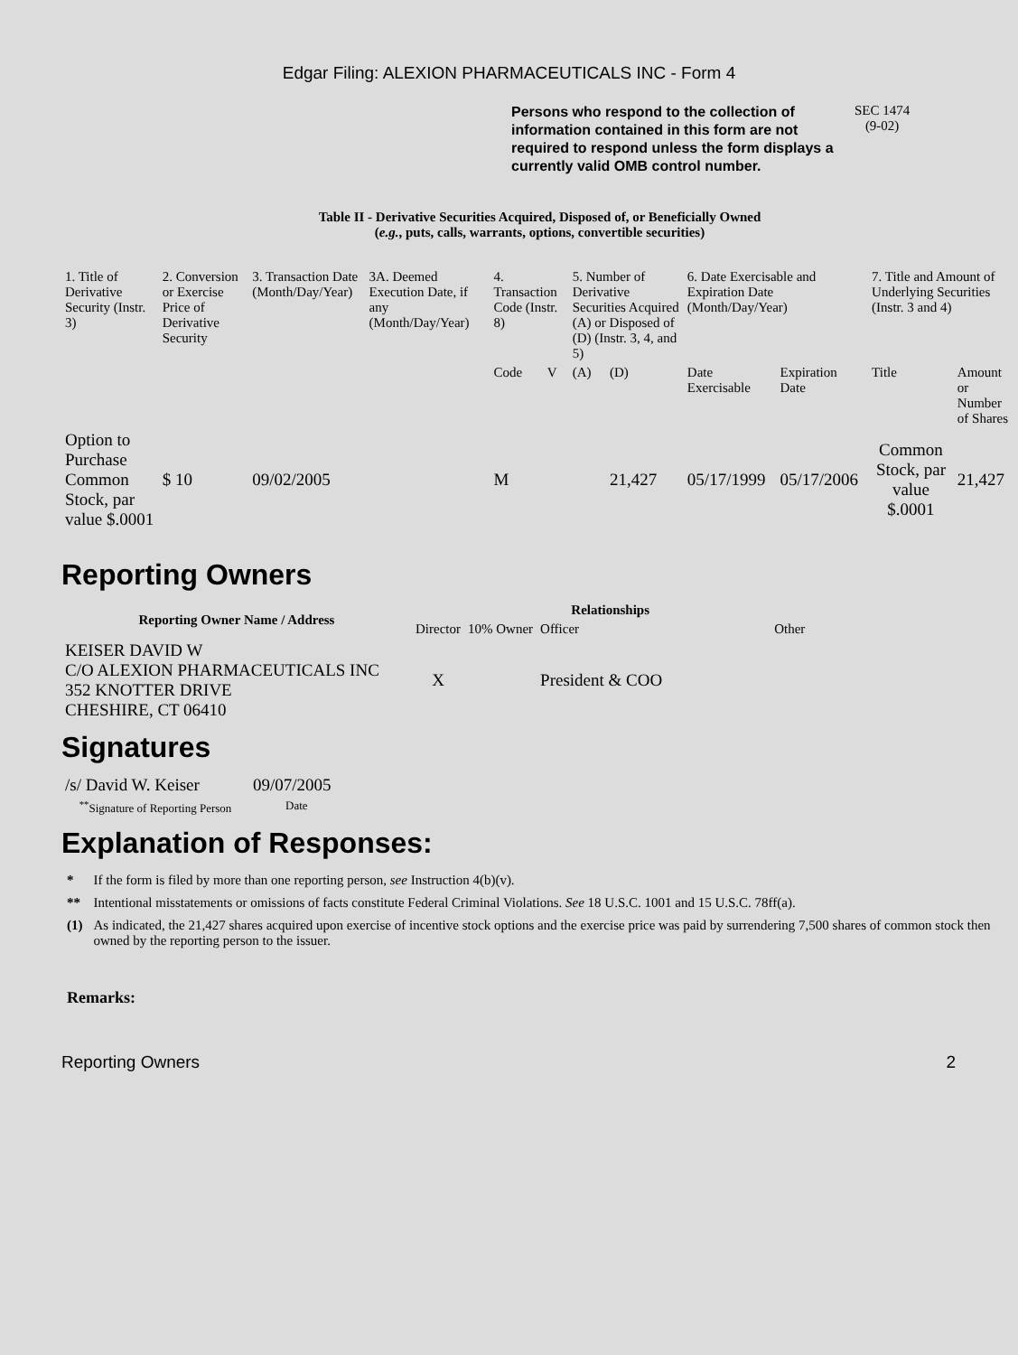Edgar Filing: ALEXION PHARMACEUTICALS INC - Form 4
Persons who respond to the collection of information contained in this form are not required to respond unless the form displays a currently valid OMB control number.
SEC 1474
(9-02)
Table II - Derivative Securities Acquired, Disposed of, or Beneficially Owned
(e.g., puts, calls, warrants, options, convertible securities)
| 1. Title of Derivative Security (Instr. 3) | 2. Conversion or Exercise Price of Derivative Security | 3. Transaction Date (Month/Day/Year) | 3A. Deemed Execution Date, if any (Month/Day/Year) | 4. Transaction Code (Instr. 8) | | 5. Number of Derivative Securities Acquired (A) or Disposed of (D) (Instr. 3, 4, and 5) | | 6. Date Exercisable and Expiration Date (Month/Day/Year) | | 7. Title and Amount of Underlying Securities (Instr. 3 and 4) | |
| --- | --- | --- | --- | --- | --- | --- | --- | --- | --- | --- | --- |
| | | | | Code | V | (A) | (D) | Date Exercisable | Expiration Date | Title | Amount or Number of Shares |
| Option to Purchase Common Stock, par value $.0001 | $ 10 | 09/02/2005 | | M | | | 21,427 | 05/17/1999 | 05/17/2006 | Common Stock, par value $.0001 | 21,427 |
Reporting Owners
| Reporting Owner Name / Address | Relationships | | | |
| --- | --- | --- | --- | --- |
| | Director | 10% Owner | Officer | Other |
| KEISER DAVID W C/O ALEXION PHARMACEUTICALS INC 352 KNOTTER DRIVE CHESHIRE, CT 06410 | X | | President & COO | |
Signatures
| /s/ David W. Keiser | 09/07/2005 |
| <sup>**</sup> Signature of Reporting Person | Date |
Explanation of Responses:
| * | If the form is filed by more than one reporting person, see Instruction 4(b)(v). |
| ** | Intentional misstatements or omissions of facts constitute Federal Criminal Violations. See 18 U.S.C. 1001 and 15 U.S.C. 78ff(a). |
| (1) | As indicated, the 21,427 shares acquired upon exercise of incentive stock options and the exercise price was paid by surrendering 7,500 shares of common stock then owned by the reporting person to the issuer. |
Remarks:
Reporting Owners 2